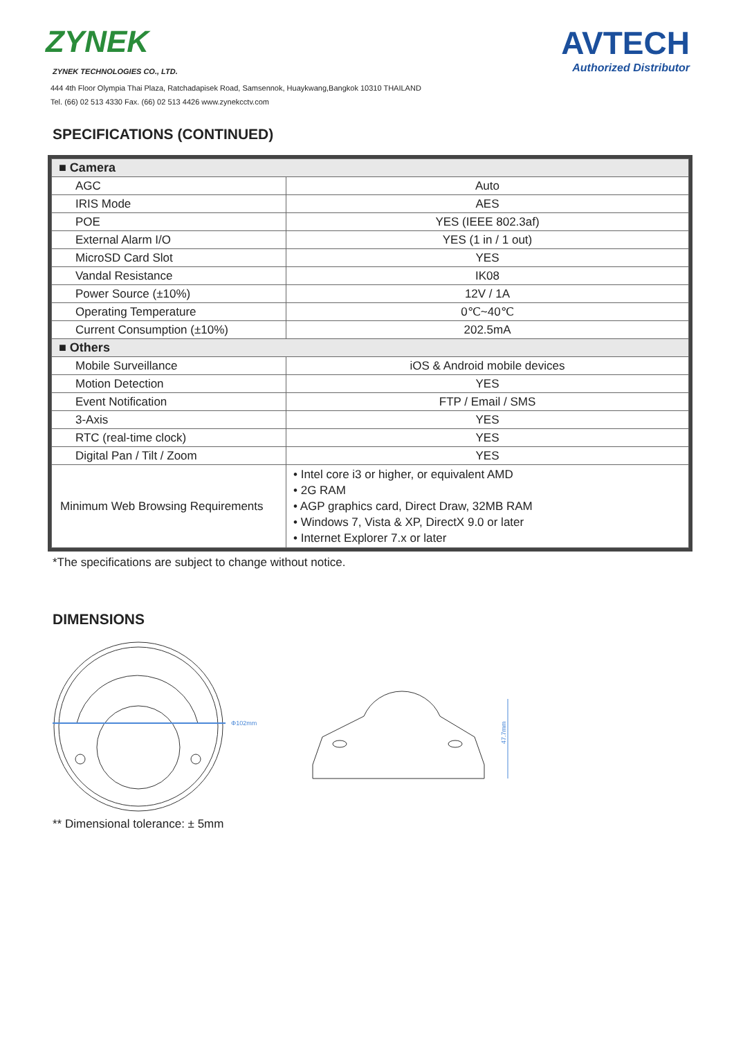ZYNEK
ZYNEK TECHNOLOGIES CO., LTD.
AVTECH
Authorized Distributor
444 4th Floor Olympia Thai Plaza, Ratchadapisek Road, Samsennok, Huaykwang,Bangkok 10310 THAILAND
Tel. (66) 02 513 4330 Fax. (66) 02 513 4426 www.zynekcctv.com
SPECIFICATIONS (CONTINUED)
| ■ Camera | |
| AGC | Auto |
| IRIS Mode | AES |
| POE | YES (IEEE 802.3af) |
| External Alarm I/O | YES (1 in / 1 out) |
| MicroSD Card Slot | YES |
| Vandal Resistance | IK08 |
| Power Source (±10%) | 12V / 1A |
| Operating Temperature | 0℃~40℃ |
| Current Consumption (±10%) | 202.5mA |
| ■ Others | |
| Mobile Surveillance | iOS & Android mobile devices |
| Motion Detection | YES |
| Event Notification | FTP / Email / SMS |
| 3-Axis | YES |
| RTC (real-time clock) | YES |
| Digital Pan / Tilt / Zoom | YES |
| Minimum Web Browsing Requirements | • Intel core i3 or higher, or equivalent AMD • 2G RAM • AGP graphics card, Direct Draw, 32MB RAM • Windows 7, Vista & XP, DirectX 9.0 or later • Internet Explorer 7.x or later |
*The specifications are subject to change without notice.
DIMENSIONS
Φ102mm
47.7mm
** Dimensional tolerance: ± 5mm